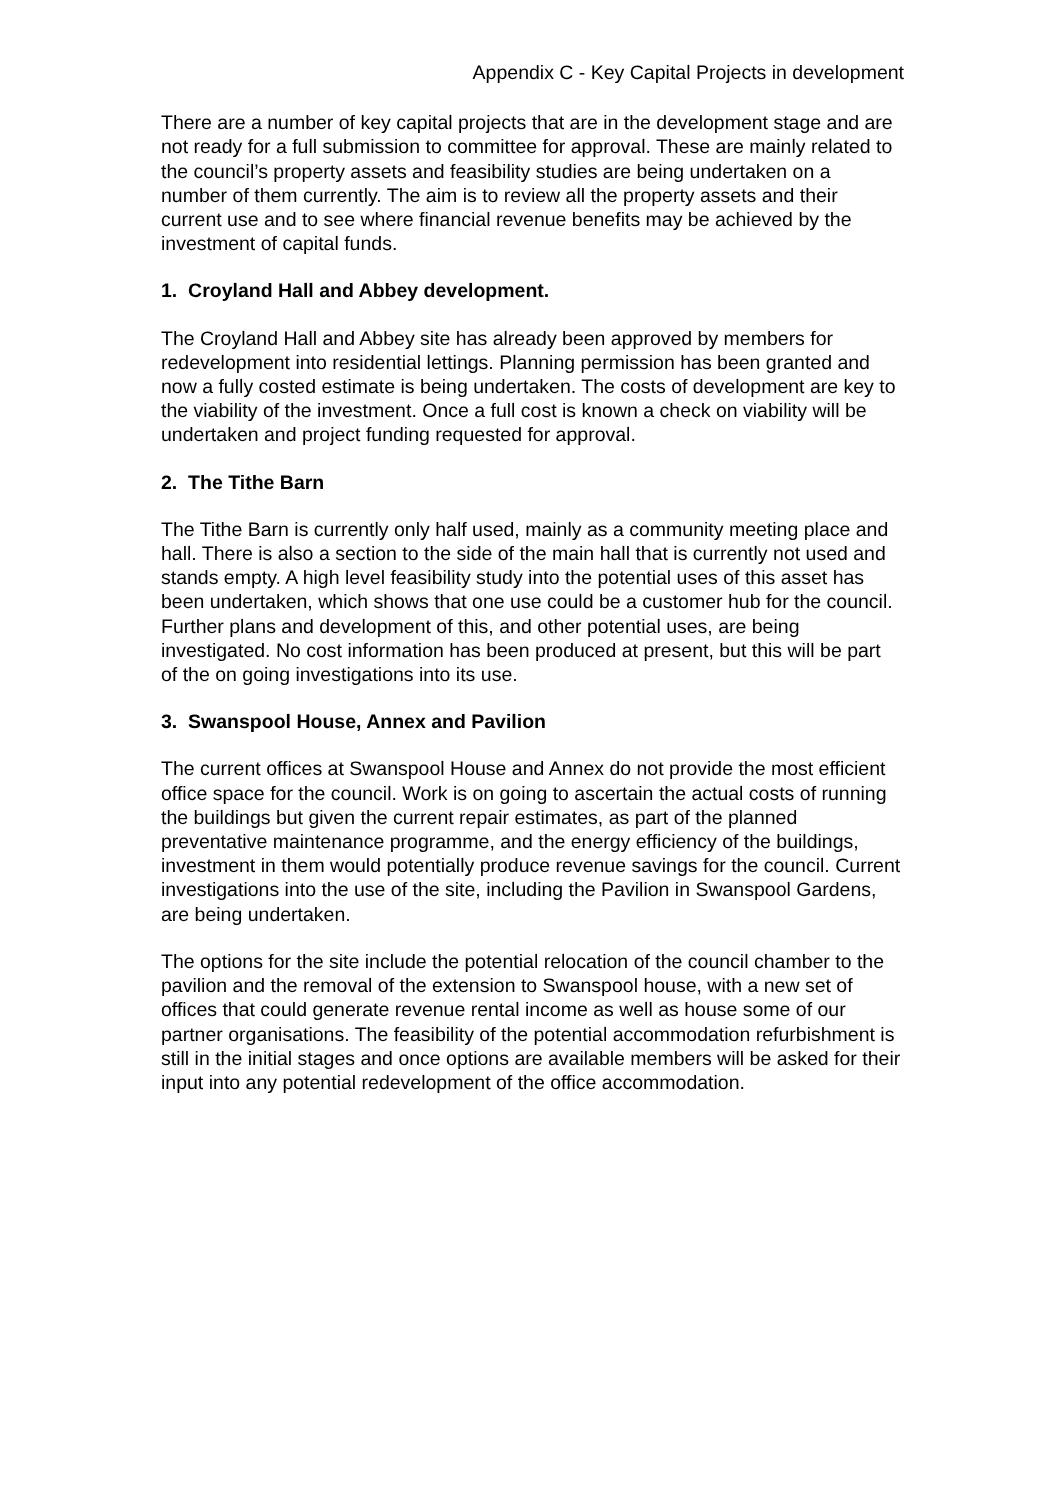Appendix C - Key Capital Projects in development
There are a number of key capital projects that are in the development stage and are not ready for a full submission to committee for approval. These are mainly related to the council’s property assets and feasibility studies are being undertaken on a number of them currently. The aim is to review all the property assets and their current use and to see where financial revenue benefits may be achieved by the investment of capital funds.
1. Croyland Hall and Abbey development.
The Croyland Hall and Abbey site has already been approved by members for redevelopment into residential lettings. Planning permission has been granted and now a fully costed estimate is being undertaken. The costs of development are key to the viability of the investment. Once a full cost is known a check on viability will be undertaken and project funding requested for approval.
2. The Tithe Barn
The Tithe Barn is currently only half used, mainly as a community meeting place and hall. There is also a section to the side of the main hall that is currently not used and stands empty. A high level feasibility study into the potential uses of this asset has been undertaken, which shows that one use could be a customer hub for the council. Further plans and development of this, and other potential uses, are being investigated. No cost information has been produced at present, but this will be part of the on going investigations into its use.
3. Swanspool House, Annex and Pavilion
The current offices at Swanspool House and Annex do not provide the most efficient office space for the council. Work is on going to ascertain the actual costs of running the buildings but given the current repair estimates, as part of the planned preventative maintenance programme, and the energy efficiency of the buildings, investment in them would potentially produce revenue savings for the council. Current investigations into the use of the site, including the Pavilion in Swanspool Gardens, are being undertaken.
The options for the site include the potential relocation of the council chamber to the pavilion and the removal of the extension to Swanspool house, with a new set of offices that could generate revenue rental income as well as house some of our partner organisations. The feasibility of the potential accommodation refurbishment is still in the initial stages and once options are available members will be asked for their input into any potential redevelopment of the office accommodation.